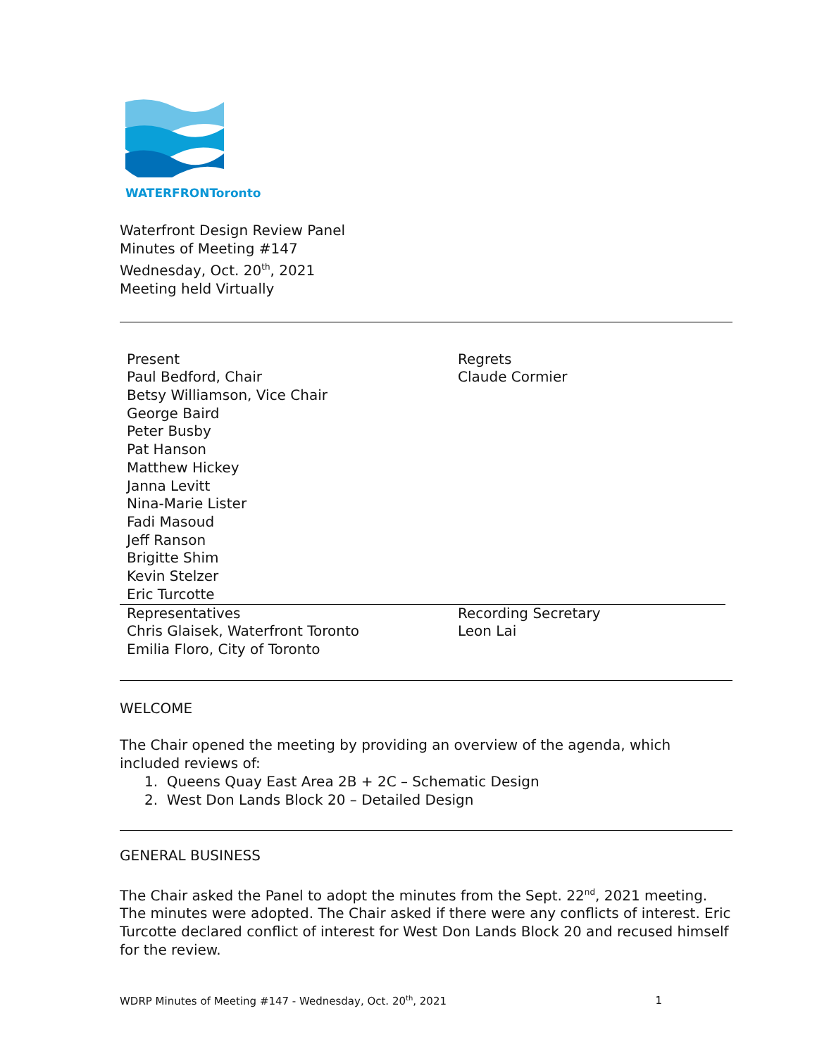WATERFRONToronto
Waterfront Design Review Panel
Minutes of Meeting #147
Wednesday, Oct. 20<sup>th</sup>, 2021
Meeting held Virtually
| Present Paul Bedford, Chair Betsy Williamson, Vice Chair George Baird Peter Busby Pat Hanson Matthew Hickey Janna Levitt Nina-Marie Lister Fadi Masoud Jeff Ranson Brigitte Shim Kevin Stelzer Eric Turcotte | Regrets Claude Cormier |
| Representatives Chris Glaisek, Waterfront Toronto Emilia Floro, City of Toronto | Recording Secretary Leon Lai |
WELCOME
The Chair opened the meeting by providing an overview of the agenda, which included reviews of:
1. Queens Quay East Area 2B + 2C – Schematic Design
2. West Don Lands Block 20 – Detailed Design
GENERAL BUSINESS
The Chair asked the Panel to adopt the minutes from the Sept. 22<sup>nd</sup>, 2021 meeting. The minutes were adopted. The Chair asked if there were any conflicts of interest. Eric Turcotte declared conflict of interest for West Don Lands Block 20 and recused himself for the review.
WDRP Minutes of Meeting #147 - Wednesday, Oct. 20<sup>th</sup>, 2021 1